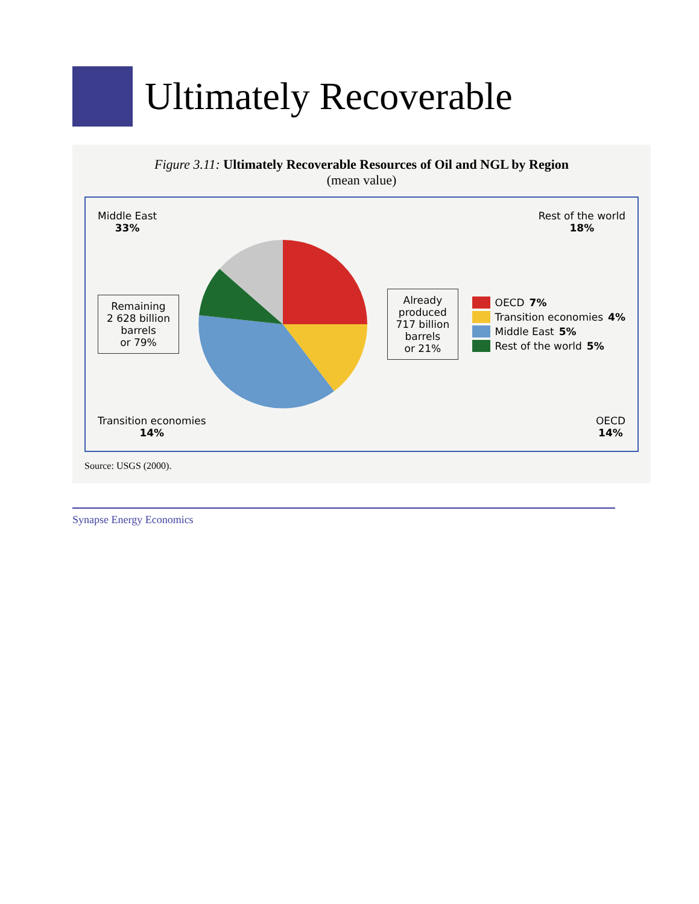Ultimately Recoverable
Figure 3.11: Ultimately Recoverable Resources of Oil and NGL by Region
(mean value)
Middle East
33%
Rest of the world
18%
Remaining
2 628 billion
barrels
or 79%
Already
produced
717 billion
barrels
or 21%
OECD 7%
Transition economies 4%
Middle East 5%
Rest of the world 5%
Transition economies
14%
OECD
14%
Source: USGS (2000).
Synapse Energy Economics